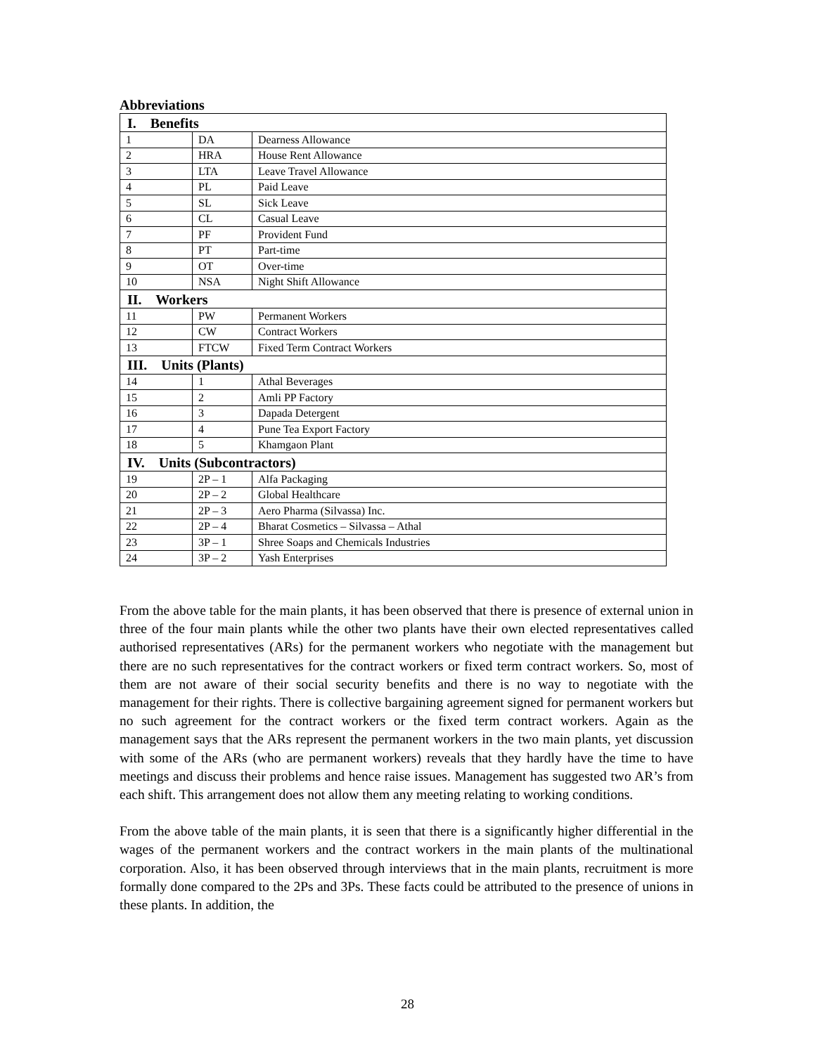Abbreviations
| I. Benefits | | |
| 1 | DA | Dearness Allowance |
| 2 | HRA | House Rent Allowance |
| 3 | LTA | Leave Travel Allowance |
| 4 | PL | Paid Leave |
| 5 | SL | Sick Leave |
| 6 | CL | Casual Leave |
| 7 | PF | Provident Fund |
| 8 | PT | Part-time |
| 9 | OT | Over-time |
| 10 | NSA | Night Shift Allowance |
| II. Workers | | |
| 11 | PW | Permanent Workers |
| 12 | CW | Contract Workers |
| 13 | FTCW | Fixed Term Contract Workers |
| III. Units (Plants) | | |
| 14 | 1 | Athal Beverages |
| 15 | 2 | Amli PP Factory |
| 16 | 3 | Dapada Detergent |
| 17 | 4 | Pune Tea Export Factory |
| 18 | 5 | Khamgaon Plant |
| IV. Units (Subcontractors) | | |
| 19 | 2P – 1 | Alfa Packaging |
| 20 | 2P – 2 | Global Healthcare |
| 21 | 2P – 3 | Aero Pharma (Silvassa) Inc. |
| 22 | 2P – 4 | Bharat Cosmetics – Silvassa – Athal |
| 23 | 3P – 1 | Shree Soaps and Chemicals Industries |
| 24 | 3P – 2 | Yash Enterprises |
From the above table for the main plants, it has been observed that there is presence of external union in three of the four main plants while the other two plants have their own elected representatives called authorised representatives (ARs) for the permanent workers who negotiate with the management but there are no such representatives for the contract workers or fixed term contract workers. So, most of them are not aware of their social security benefits and there is no way to negotiate with the management for their rights. There is collective bargaining agreement signed for permanent workers but no such agreement for the contract workers or the fixed term contract workers. Again as the management says that the ARs represent the permanent workers in the two main plants, yet discussion with some of the ARs (who are permanent workers) reveals that they hardly have the time to have meetings and discuss their problems and hence raise issues. Management has suggested two AR’s from each shift. This arrangement does not allow them any meeting relating to working conditions.
From the above table of the main plants, it is seen that there is a significantly higher differential in the wages of the permanent workers and the contract workers in the main plants of the multinational corporation. Also, it has been observed through interviews that in the main plants, recruitment is more formally done compared to the 2Ps and 3Ps. These facts could be attributed to the presence of unions in these plants. In addition, the
28